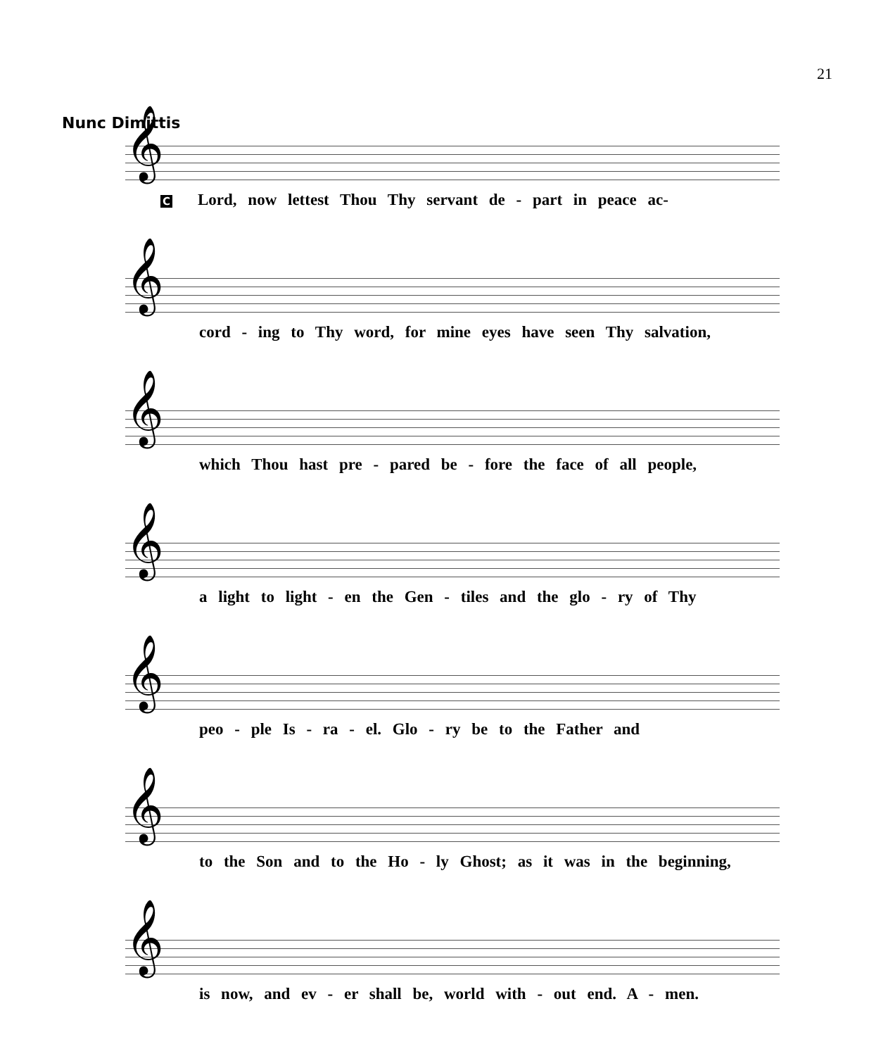21
Nunc Dimittis
𝄞
C Lord, now lettest Thou Thy servant de - part in peace ac-
𝄞
cord - ing to Thy word, for mine eyes have seen Thy salvation,
𝄞
which Thou hast pre - pared be - fore the face of all people,
𝄞
a light to light - en the Gen - tiles and the glo - ry of Thy
𝄞
peo - ple Is - ra - el. Glo - ry be to the Father and
𝄞
to the Son and to the Ho - ly Ghost; as it was in the beginning,
𝄞
is now, and ev - er shall be, world with - out end. A - men.